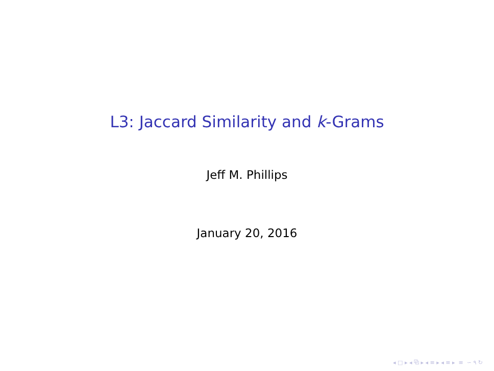L3: Jaccard Similarity and k-Grams
Jeff M. Phillips
January 20, 2016
◂ □ ▸ ◂ ⧉ ▸ ◂ ≡ ▸ ◂ ≡ ▸ ≡ ∽ ۹ ↻